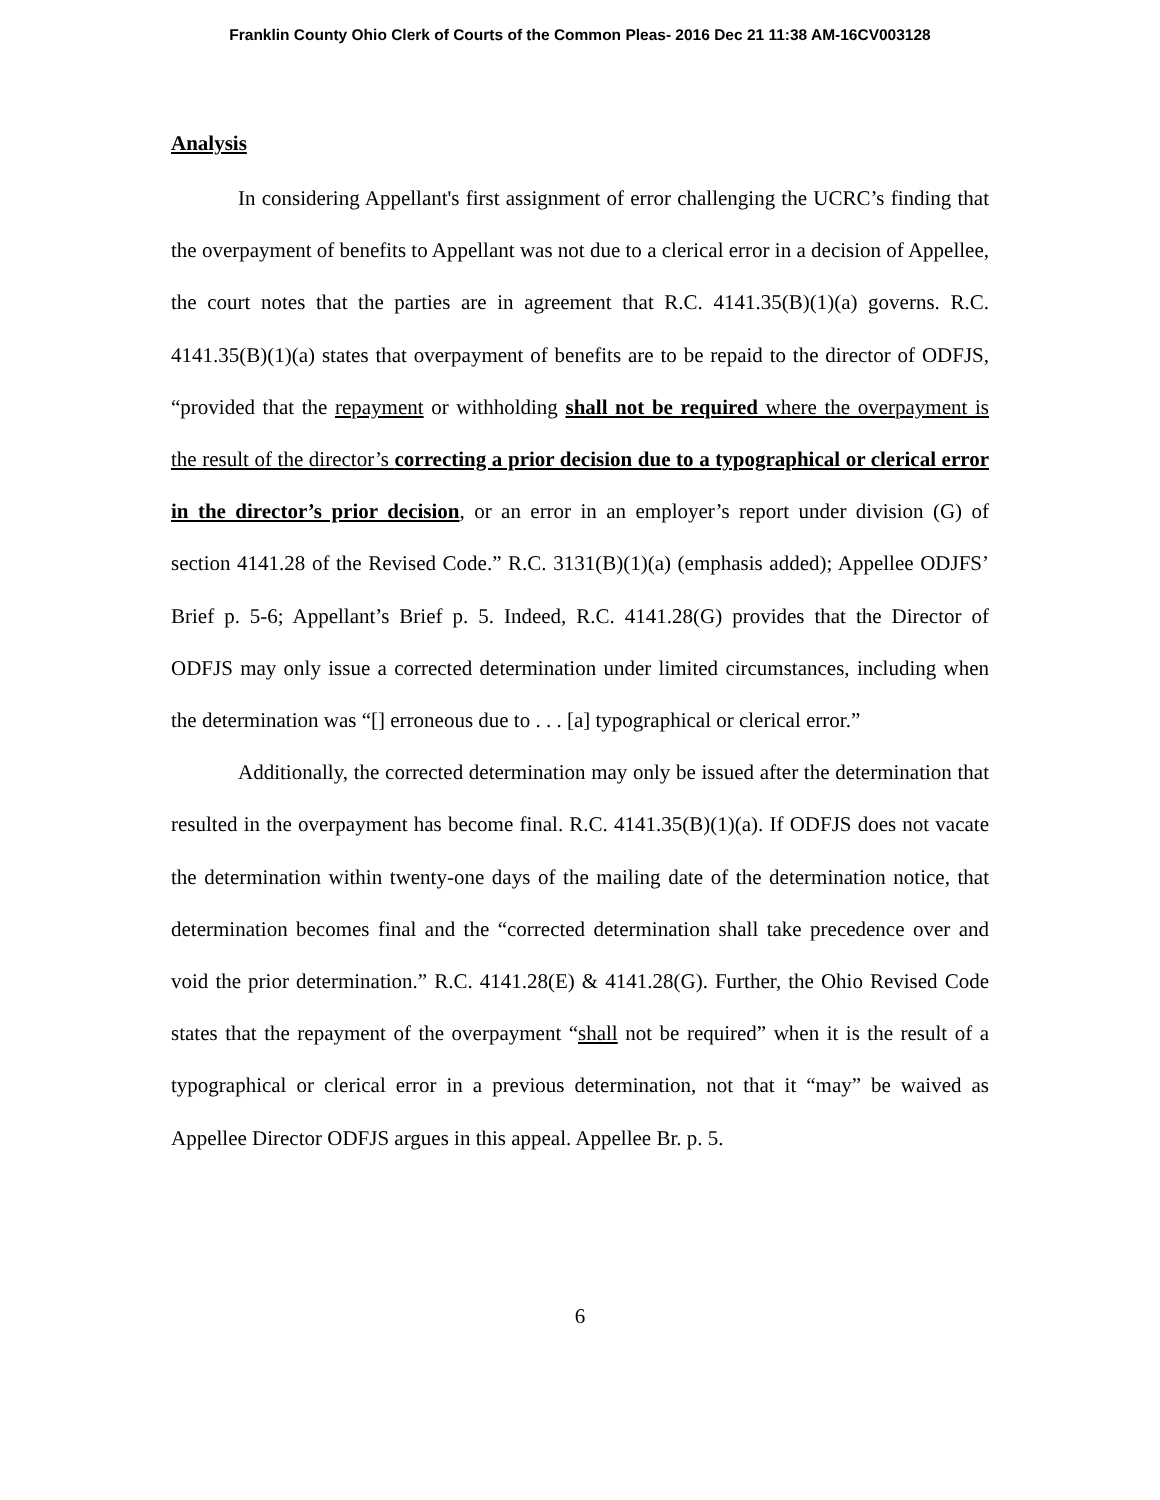Franklin County Ohio Clerk of Courts of the Common Pleas- 2016 Dec 21 11:38 AM-16CV003128
Analysis
In considering Appellant's first assignment of error challenging the UCRC’s finding that the overpayment of benefits to Appellant was not due to a clerical error in a decision of Appellee, the court notes that the parties are in agreement that R.C. 4141.35(B)(1)(a) governs. R.C. 4141.35(B)(1)(a) states that overpayment of benefits are to be repaid to the director of ODFJS, “provided that the repayment or withholding shall not be required where the overpayment is the result of the director’s correcting a prior decision due to a typographical or clerical error in the director’s prior decision, or an error in an employer’s report under division (G) of section 4141.28 of the Revised Code.” R.C. 3131(B)(1)(a) (emphasis added); Appellee ODJFS’ Brief p. 5-6; Appellant’s Brief p. 5. Indeed, R.C. 4141.28(G) provides that the Director of ODFJS may only issue a corrected determination under limited circumstances, including when the determination was “[] erroneous due to . . . [a] typographical or clerical error.”
Additionally, the corrected determination may only be issued after the determination that resulted in the overpayment has become final. R.C. 4141.35(B)(1)(a). If ODFJS does not vacate the determination within twenty-one days of the mailing date of the determination notice, that determination becomes final and the “corrected determination shall take precedence over and void the prior determination.” R.C. 4141.28(E) & 4141.28(G). Further, the Ohio Revised Code states that the repayment of the overpayment “shall not be required” when it is the result of a typographical or clerical error in a previous determination, not that it “may” be waived as Appellee Director ODFJS argues in this appeal. Appellee Br. p. 5.
6